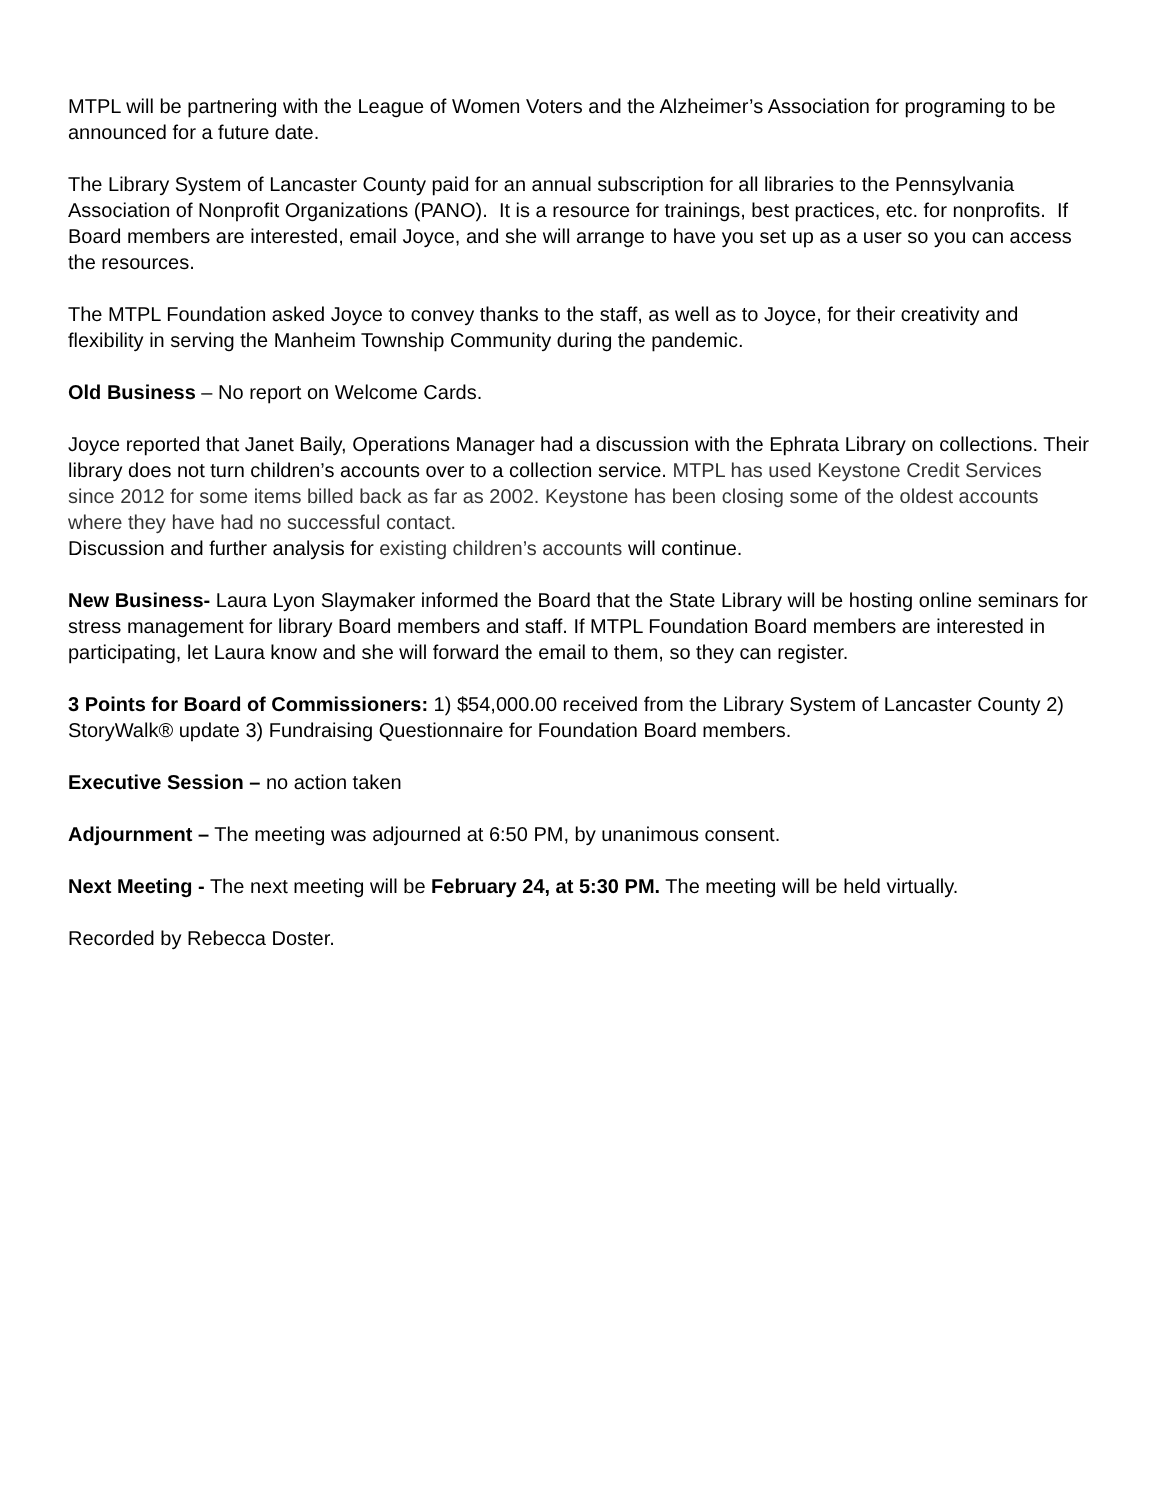MTPL will be partnering with the League of Women Voters and the Alzheimer’s Association for programing to be announced for a future date.
The Library System of Lancaster County paid for an annual subscription for all libraries to the Pennsylvania Association of Nonprofit Organizations (PANO). It is a resource for trainings, best practices, etc. for nonprofits. If Board members are interested, email Joyce, and she will arrange to have you set up as a user so you can access the resources.
The MTPL Foundation asked Joyce to convey thanks to the staff, as well as to Joyce, for their creativity and flexibility in serving the Manheim Township Community during the pandemic.
Old Business – No report on Welcome Cards.
Joyce reported that Janet Baily, Operations Manager had a discussion with the Ephrata Library on collections. Their library does not turn children’s accounts over to a collection service. MTPL has used Keystone Credit Services since 2012 for some items billed back as far as 2002. Keystone has been closing some of the oldest accounts where they have had no successful contact.
Discussion and further analysis for existing children’s accounts will continue.
New Business- Laura Lyon Slaymaker informed the Board that the State Library will be hosting online seminars for stress management for library Board members and staff. If MTPL Foundation Board members are interested in participating, let Laura know and she will forward the email to them, so they can register.
3 Points for Board of Commissioners: 1) $54,000.00 received from the Library System of Lancaster County 2) StoryWalk® update 3) Fundraising Questionnaire for Foundation Board members.
Executive Session – no action taken
Adjournment – The meeting was adjourned at 6:50 PM, by unanimous consent.
Next Meeting - The next meeting will be February 24, at 5:30 PM. The meeting will be held virtually.
Recorded by Rebecca Doster.